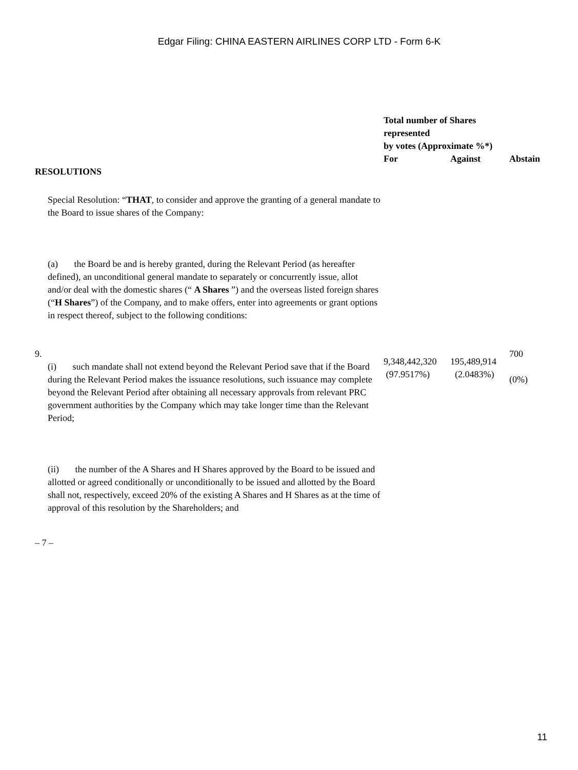Edgar Filing: CHINA EASTERN AIRLINES CORP LTD - Form 6-K
| RESOLUTIONS | Total number of Shares represented by votes (Approximate %*) For Against Abstain | | |
| --- | --- | --- | --- |
| Special Resolution: “ THAT , to consider and approve the granting of a general mandate to the Board to issue shares of the Company: (a) the Board be and is hereby granted, during the Relevant Period (as hereafter defined), an unconditional general mandate to separately or concurrently issue, allot and/or deal with the domestic shares (“ A Shares ”) and the overseas listed foreign shares (“ H Shares ”) of the Company, and to make offers, enter into agreements or grant options in respect thereof, subject to the following conditions: 9. (i) such mandate shall not extend beyond the Relevant Period save that if the Board during the Relevant Period makes the issuance resolutions, such issuance may complete beyond the Relevant Period after obtaining all necessary approvals from relevant PRC government authorities by the Company which may take longer time than the Relevant Period; (ii) the number of the A Shares and H Shares approved by the Board to be issued and allotted or agreed conditionally or unconditionally to be issued and allotted by the Board shall not, respectively, exceed 20% of the existing A Shares and H Shares as at the time of approval of this resolution by the Shareholders; and | 9,348,442,320 (97.9517%) | 195,489,914 (2.0483%) | 700 (0%) |
– 7 –
11